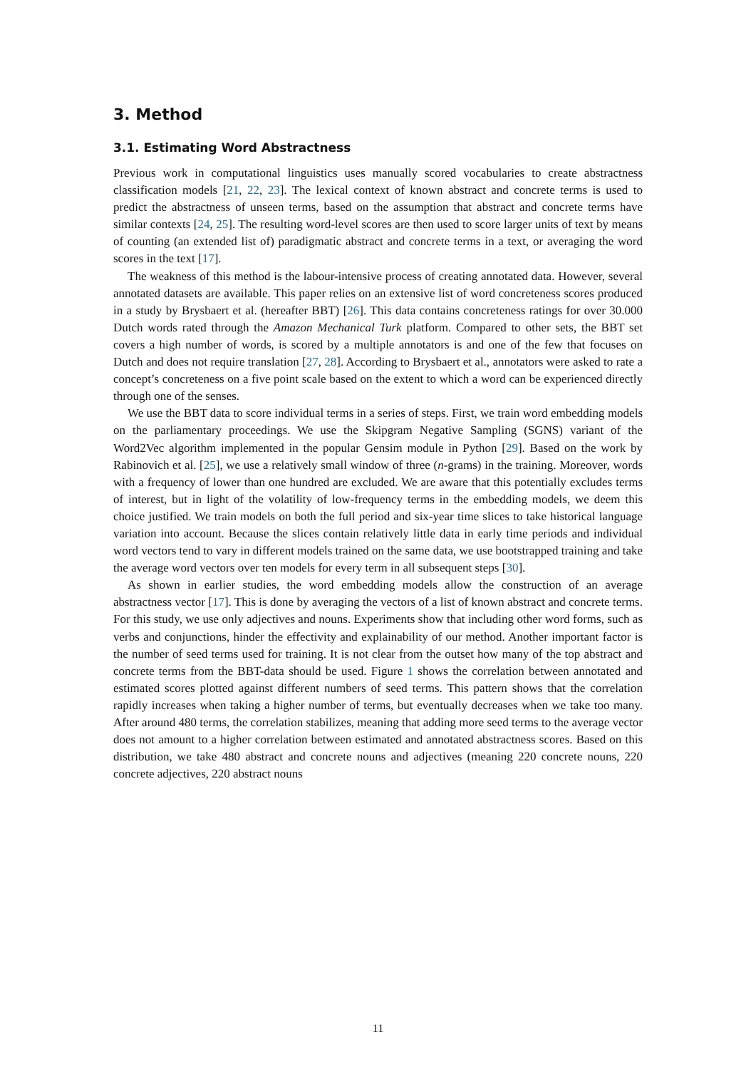3. Method
3.1. Estimating Word Abstractness
Previous work in computational linguistics uses manually scored vocabularies to create abstractness classification models [21, 22, 23]. The lexical context of known abstract and concrete terms is used to predict the abstractness of unseen terms, based on the assumption that abstract and concrete terms have similar contexts [24, 25]. The resulting word-level scores are then used to score larger units of text by means of counting (an extended list of) paradigmatic abstract and concrete terms in a text, or averaging the word scores in the text [17].
The weakness of this method is the labour-intensive process of creating annotated data. However, several annotated datasets are available. This paper relies on an extensive list of word concreteness scores produced in a study by Brysbaert et al. (hereafter BBT) [26]. This data contains concreteness ratings for over 30.000 Dutch words rated through the Amazon Mechanical Turk platform. Compared to other sets, the BBT set covers a high number of words, is scored by a multiple annotators is and one of the few that focuses on Dutch and does not require translation [27, 28]. According to Brysbaert et al., annotators were asked to rate a concept’s concreteness on a five point scale based on the extent to which a word can be experienced directly through one of the senses.
We use the BBT data to score individual terms in a series of steps. First, we train word embedding models on the parliamentary proceedings. We use the Skipgram Negative Sampling (SGNS) variant of the Word2Vec algorithm implemented in the popular Gensim module in Python [29]. Based on the work by Rabinovich et al. [25], we use a relatively small window of three (n-grams) in the training. Moreover, words with a frequency of lower than one hundred are excluded. We are aware that this potentially excludes terms of interest, but in light of the volatility of low-frequency terms in the embedding models, we deem this choice justified. We train models on both the full period and six-year time slices to take historical language variation into account. Because the slices contain relatively little data in early time periods and individual word vectors tend to vary in different models trained on the same data, we use bootstrapped training and take the average word vectors over ten models for every term in all subsequent steps [30].
As shown in earlier studies, the word embedding models allow the construction of an average abstractness vector [17]. This is done by averaging the vectors of a list of known abstract and concrete terms. For this study, we use only adjectives and nouns. Experiments show that including other word forms, such as verbs and conjunctions, hinder the effectivity and explainability of our method. Another important factor is the number of seed terms used for training. It is not clear from the outset how many of the top abstract and concrete terms from the BBT-data should be used. Figure 1 shows the correlation between annotated and estimated scores plotted against different numbers of seed terms. This pattern shows that the correlation rapidly increases when taking a higher number of terms, but eventually decreases when we take too many. After around 480 terms, the correlation stabilizes, meaning that adding more seed terms to the average vector does not amount to a higher correlation between estimated and annotated abstractness scores. Based on this distribution, we take 480 abstract and concrete nouns and adjectives (meaning 220 concrete nouns, 220 concrete adjectives, 220 abstract nouns
11